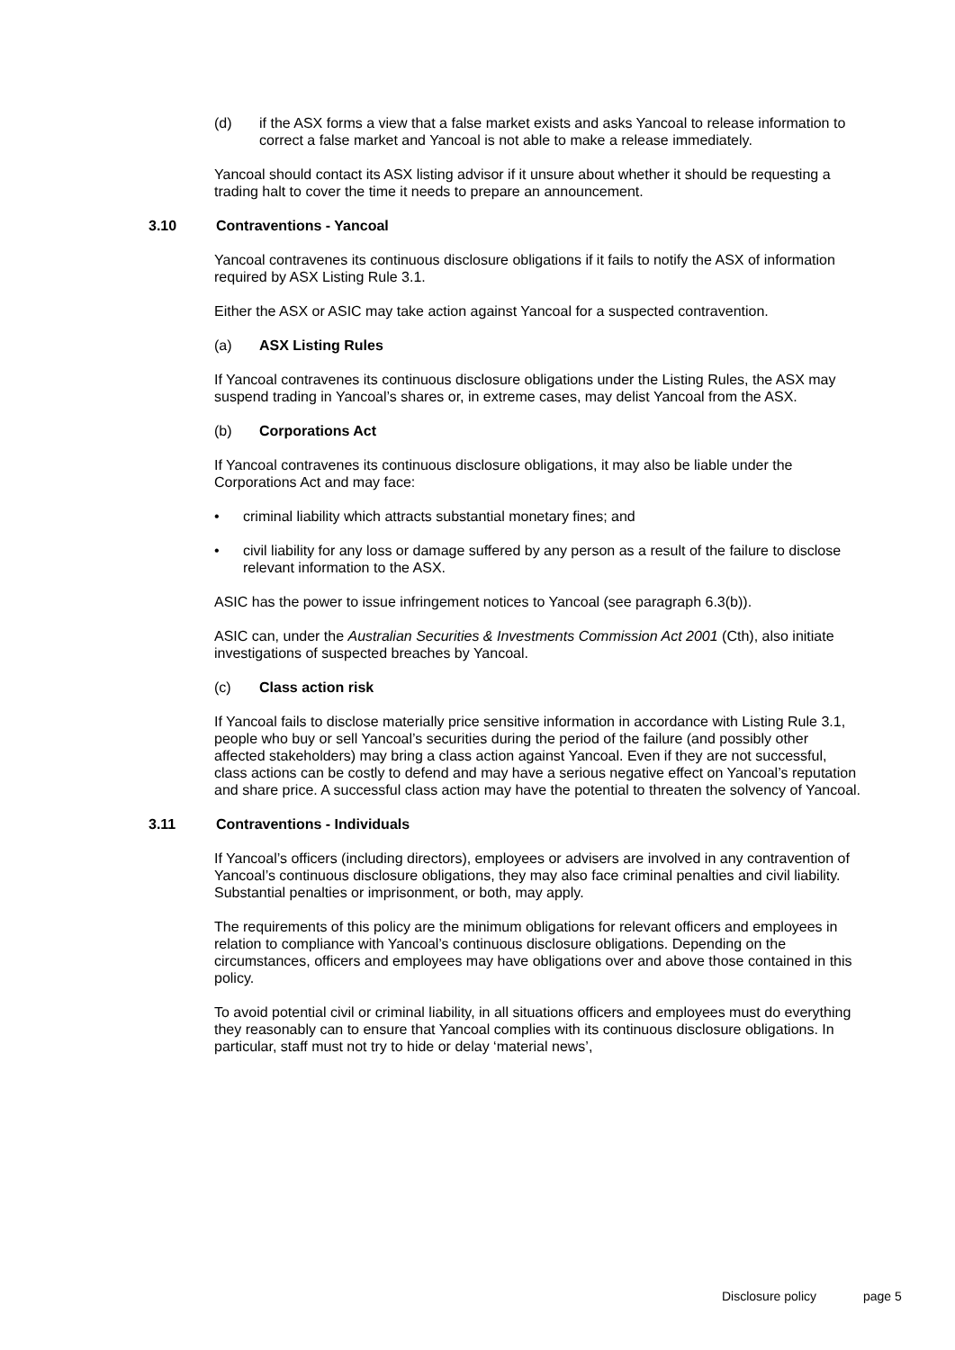(d) if the ASX forms a view that a false market exists and asks Yancoal to release information to correct a false market and Yancoal is not able to make a release immediately.
Yancoal should contact its ASX listing advisor if it unsure about whether it should be requesting a trading halt to cover the time it needs to prepare an announcement.
3.10 Contraventions - Yancoal
Yancoal contravenes its continuous disclosure obligations if it fails to notify the ASX of information required by ASX Listing Rule 3.1.
Either the ASX or ASIC may take action against Yancoal for a suspected contravention.
(a) ASX Listing Rules
If Yancoal contravenes its continuous disclosure obligations under the Listing Rules, the ASX may suspend trading in Yancoal’s shares or, in extreme cases, may delist Yancoal from the ASX.
(b) Corporations Act
If Yancoal contravenes its continuous disclosure obligations, it may also be liable under the Corporations Act and may face:
• criminal liability which attracts substantial monetary fines; and
• civil liability for any loss or damage suffered by any person as a result of the failure to disclose relevant information to the ASX.
ASIC has the power to issue infringement notices to Yancoal (see paragraph 6.3(b)).
ASIC can, under the Australian Securities & Investments Commission Act 2001 (Cth), also initiate investigations of suspected breaches by Yancoal.
(c) Class action risk
If Yancoal fails to disclose materially price sensitive information in accordance with Listing Rule 3.1, people who buy or sell Yancoal’s securities during the period of the failure (and possibly other affected stakeholders) may bring a class action against Yancoal. Even if they are not successful, class actions can be costly to defend and may have a serious negative effect on Yancoal’s reputation and share price. A successful class action may have the potential to threaten the solvency of Yancoal.
3.11 Contraventions - Individuals
If Yancoal’s officers (including directors), employees or advisers are involved in any contravention of Yancoal’s continuous disclosure obligations, they may also face criminal penalties and civil liability. Substantial penalties or imprisonment, or both, may apply.
The requirements of this policy are the minimum obligations for relevant officers and employees in relation to compliance with Yancoal’s continuous disclosure obligations. Depending on the circumstances, officers and employees may have obligations over and above those contained in this policy.
To avoid potential civil or criminal liability, in all situations officers and employees must do everything they reasonably can to ensure that Yancoal complies with its continuous disclosure obligations. In particular, staff must not try to hide or delay ‘material news’,
Disclosure policy page 5